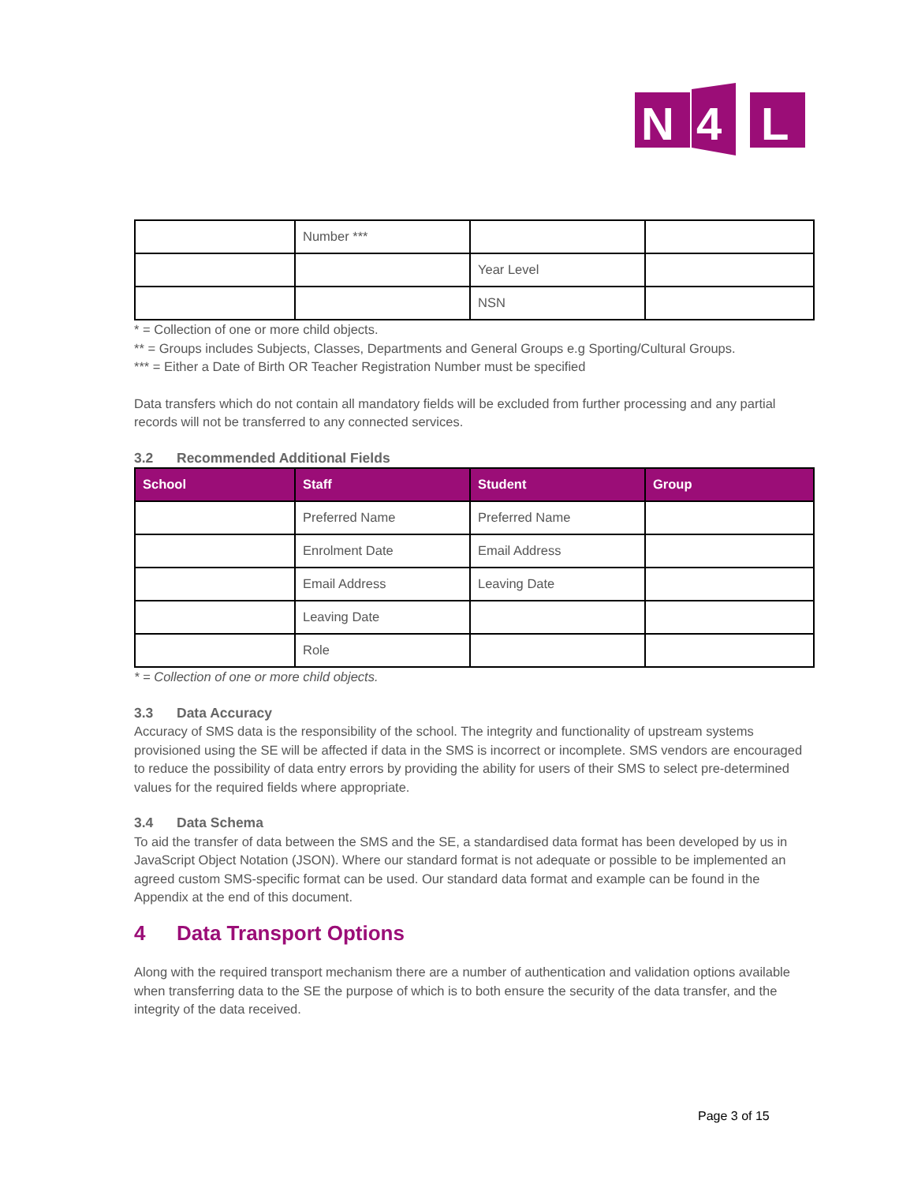N
4
L
| | Number *** | | |
| | | Year Level | |
| | | NSN | |
* = Collection of one or more child objects.
** = Groups includes Subjects, Classes, Departments and General Groups e.g Sporting/Cultural Groups.
*** = Either a Date of Birth OR Teacher Registration Number must be specified
Data transfers which do not contain all mandatory fields will be excluded from further processing and any partial records will not be transferred to any connected services.
3.2 Recommended Additional Fields
| School | Staff | Student | Group |
| --- | --- | --- | --- |
| | Preferred Name | Preferred Name | |
| | Enrolment Date | Email Address | |
| | Email Address | Leaving Date | |
| | Leaving Date | | |
| | Role | | |
* = Collection of one or more child objects.
3.3 Data Accuracy
Accuracy of SMS data is the responsibility of the school. The integrity and functionality of upstream systems provisioned using the SE will be affected if data in the SMS is incorrect or incomplete. SMS vendors are encouraged to reduce the possibility of data entry errors by providing the ability for users of their SMS to select pre-determined values for the required fields where appropriate.
3.4 Data Schema
To aid the transfer of data between the SMS and the SE, a standardised data format has been developed by us in JavaScript Object Notation (JSON). Where our standard format is not adequate or possible to be implemented an agreed custom SMS-specific format can be used. Our standard data format and example can be found in the Appendix at the end of this document.
4 Data Transport Options
Along with the required transport mechanism there are a number of authentication and validation options available when transferring data to the SE the purpose of which is to both ensure the security of the data transfer, and the integrity of the data received.
Page 3 of 15